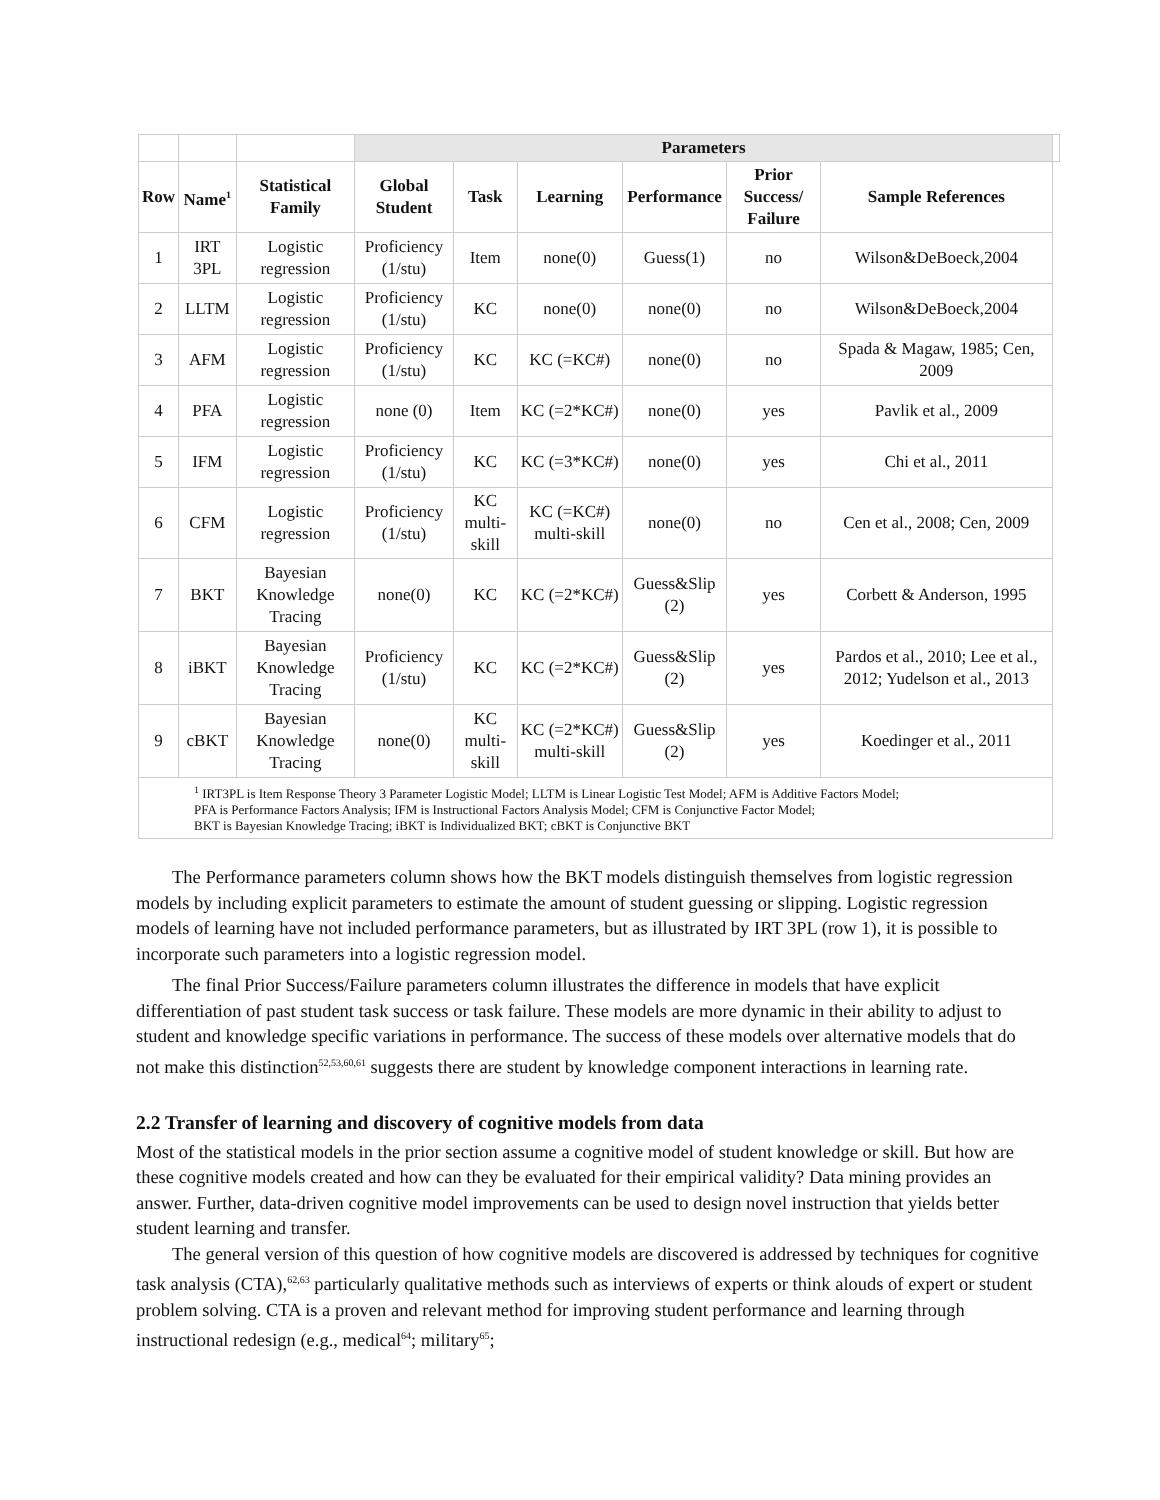| | | | Parameters | | | | | | |
| --- | --- | --- | --- | --- | --- | --- | --- | --- | --- |
| Row | Name<sup>1</sup> | Statistical Family | Global Student | Task | Learning | Performance | Prior Success/ Failure | Sample References | |
| 1 | IRT 3PL | Logistic regression | Proficiency (1/stu) | Item | none(0) | Guess(1) | no | Wilson&DeBoeck,2004 | |
| 2 | LLTM | Logistic regression | Proficiency (1/stu) | KC | none(0) | none(0) | no | Wilson&DeBoeck,2004 | |
| 3 | AFM | Logistic regression | Proficiency (1/stu) | KC | KC (=KC#) | none(0) | no | Spada & Magaw, 1985; Cen, 2009 | |
| 4 | PFA | Logistic regression | none (0) | Item | KC (=2*KC#) | none(0) | yes | Pavlik et al., 2009 | |
| 5 | IFM | Logistic regression | Proficiency (1/stu) | KC | KC (=3*KC#) | none(0) | yes | Chi et al., 2011 | |
| 6 | CFM | Logistic regression | Proficiency (1/stu) | KC multi-skill | KC (=KC#) multi-skill | none(0) | no | Cen et al., 2008; Cen, 2009 | |
| 7 | BKT | Bayesian Knowledge Tracing | none(0) | KC | KC (=2*KC#) | Guess&Slip (2) | yes | Corbett & Anderson, 1995 | |
| 8 | iBKT | Bayesian Knowledge Tracing | Proficiency (1/stu) | KC | KC (=2*KC#) | Guess&Slip (2) | yes | Pardos et al., 2010; Lee et al., 2012; Yudelson et al., 2013 | |
| 9 | cBKT | Bayesian Knowledge Tracing | none(0) | KC multi-skill | KC (=2*KC#) multi-skill | Guess&Slip (2) | yes | Koedinger et al., 2011 | |
| <sup>1</sup> IRT3PL is Item Response Theory 3 Parameter Logistic Model; LLTM is Linear Logistic Test Model; AFM is Additive Factors Model; PFA is Performance Factors Analysis; IFM is Instructional Factors Analysis Model; CFM is Conjunctive Factor Model; BKT is Bayesian Knowledge Tracing; iBKT is Individualized BKT; cBKT is Conjunctive BKT | | | | | | | | | |
The Performance parameters column shows how the BKT models distinguish themselves from logistic regression models by including explicit parameters to estimate the amount of student guessing or slipping. Logistic regression models of learning have not included performance parameters, but as illustrated by IRT 3PL (row 1), it is possible to incorporate such parameters into a logistic regression model.
The final Prior Success/Failure parameters column illustrates the difference in models that have explicit differentiation of past student task success or task failure. These models are more dynamic in their ability to adjust to student and knowledge specific variations in performance. The success of these models over alternative models that do not make this distinction<sup>52,53,60,61</sup> suggests there are student by knowledge component interactions in learning rate.
2.2 Transfer of learning and discovery of cognitive models from data
Most of the statistical models in the prior section assume a cognitive model of student knowledge or skill. But how are these cognitive models created and how can they be evaluated for their empirical validity? Data mining provides an answer. Further, data-driven cognitive model improvements can be used to design novel instruction that yields better student learning and transfer.
The general version of this question of how cognitive models are discovered is addressed by techniques for cognitive task analysis (CTA),<sup>62,63</sup> particularly qualitative methods such as interviews of experts or think alouds of expert or student problem solving. CTA is a proven and relevant method for improving student performance and learning through instructional redesign (e.g., medical<sup>64</sup>; military<sup>65</sup>;